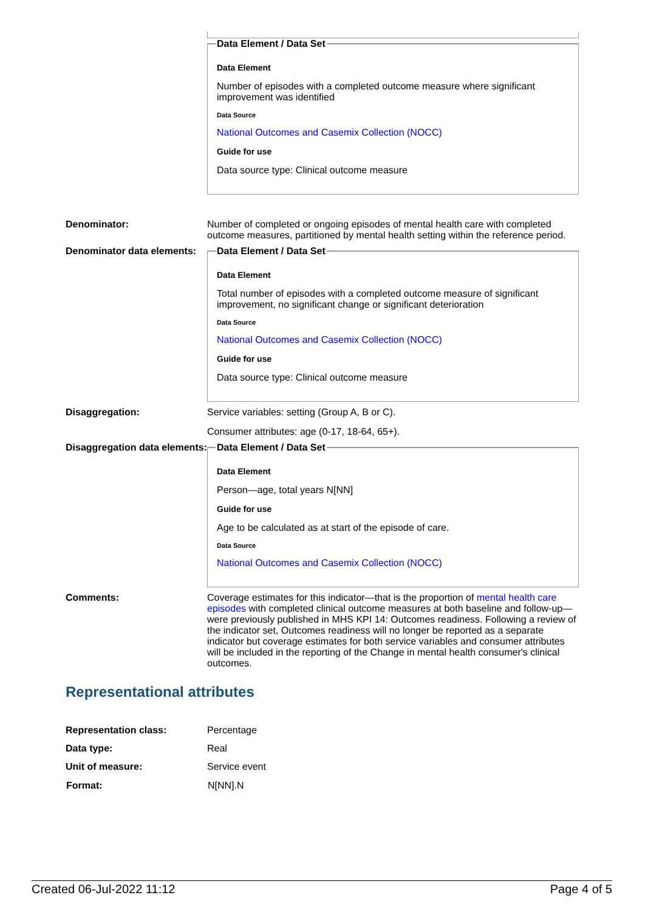Data Element / Data Set
Data Element
Number of episodes with a completed outcome measure where significant improvement was identified
Data Source
National Outcomes and Casemix Collection (NOCC)
Guide for use
Data source type: Clinical outcome measure
Denominator: Number of completed or ongoing episodes of mental health care with completed outcome measures, partitioned by mental health setting within the reference period.
Denominator data elements:
Data Element / Data Set
Data Element
Total number of episodes with a completed outcome measure of significant improvement, no significant change or significant deterioration
Data Source
National Outcomes and Casemix Collection (NOCC)
Guide for use
Data source type: Clinical outcome measure
Disaggregation: Service variables: setting (Group A, B or C).
Consumer attributes: age (0-17, 18-64, 65+).
Disaggregation data elements:
Data Element / Data Set
Data Element
Person—age, total years N[NN]
Guide for use
Age to be calculated as at start of the episode of care.
Data Source
National Outcomes and Casemix Collection (NOCC)
Comments: Coverage estimates for this indicator—that is the proportion of mental health care episodes with completed clinical outcome measures at both baseline and follow-up—were previously published in MHS KPI 14: Outcomes readiness. Following a review of the indicator set, Outcomes readiness will no longer be reported as a separate indicator but coverage estimates for both service variables and consumer attributes will be included in the reporting of the Change in mental health consumer's clinical outcomes.
Representational attributes
| Representation class: | Percentage |
| Data type: | Real |
| Unit of measure: | Service event |
| Format: | N[NN].N |
Created 06-Jul-2022 11:12 Page 4 of 5